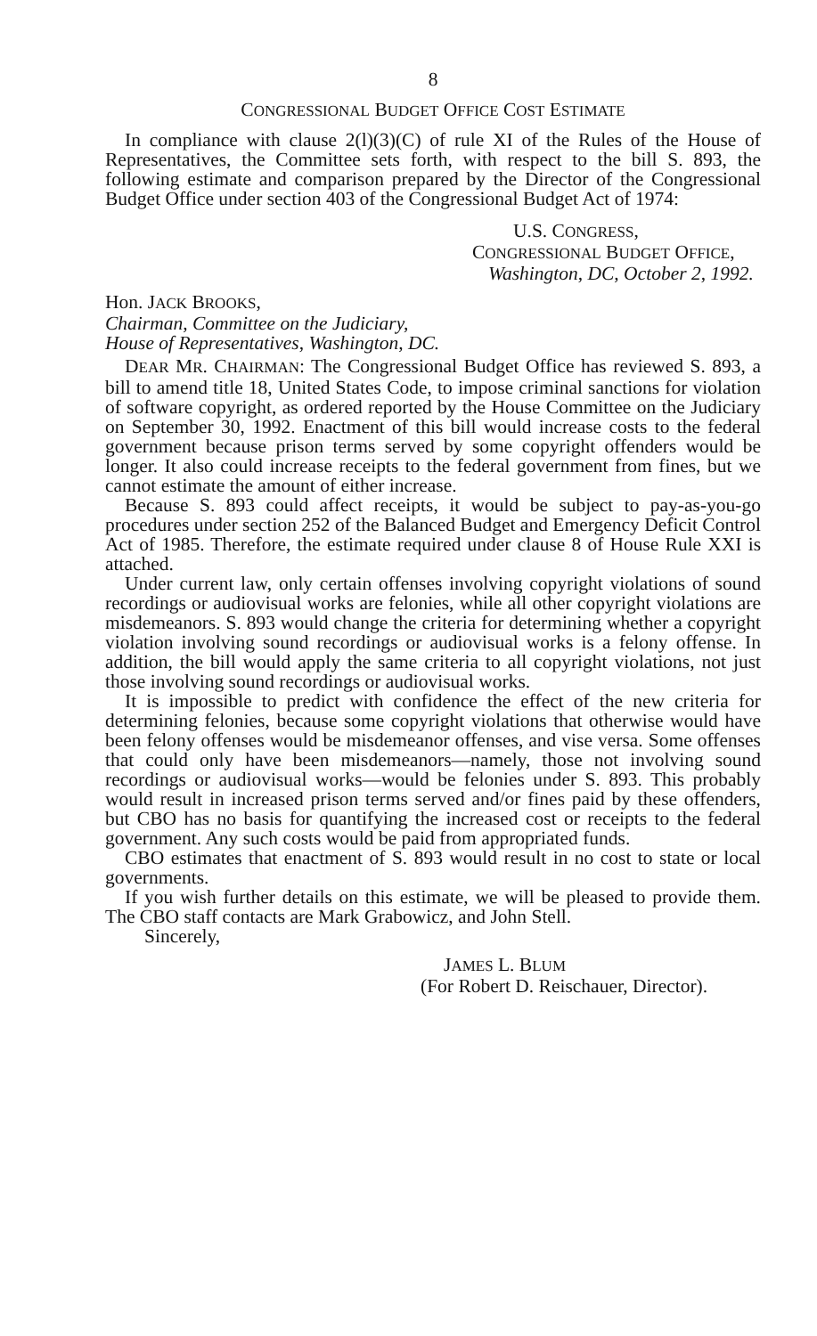8
CONGRESSIONAL BUDGET OFFICE COST ESTIMATE
In compliance with clause 2(l)(3)(C) of rule XI of the Rules of the House of Representatives, the Committee sets forth, with respect to the bill S. 893, the following estimate and comparison prepared by the Director of the Congressional Budget Office under section 403 of the Congressional Budget Act of 1974:
U.S. CONGRESS,
CONGRESSIONAL BUDGET OFFICE,
Washington, DC, October 2, 1992.
Hon. JACK BROOKS,
Chairman, Committee on the Judiciary,
House of Representatives, Washington, DC.
DEAR MR. CHAIRMAN: The Congressional Budget Office has reviewed S. 893, a bill to amend title 18, United States Code, to impose criminal sanctions for violation of software copyright, as ordered reported by the House Committee on the Judiciary on September 30, 1992. Enactment of this bill would increase costs to the federal government because prison terms served by some copyright offenders would be longer. It also could increase receipts to the federal government from fines, but we cannot estimate the amount of either increase.
Because S. 893 could affect receipts, it would be subject to pay-as-you-go procedures under section 252 of the Balanced Budget and Emergency Deficit Control Act of 1985. Therefore, the estimate required under clause 8 of House Rule XXI is attached.
Under current law, only certain offenses involving copyright violations of sound recordings or audiovisual works are felonies, while all other copyright violations are misdemeanors. S. 893 would change the criteria for determining whether a copyright violation involving sound recordings or audiovisual works is a felony offense. In addition, the bill would apply the same criteria to all copyright violations, not just those involving sound recordings or audiovisual works.
It is impossible to predict with confidence the effect of the new criteria for determining felonies, because some copyright violations that otherwise would have been felony offenses would be misdemeanor offenses, and vise versa. Some offenses that could only have been misdemeanors—namely, those not involving sound recordings or audiovisual works—would be felonies under S. 893. This probably would result in increased prison terms served and/or fines paid by these offenders, but CBO has no basis for quantifying the increased cost or receipts to the federal government. Any such costs would be paid from appropriated funds.
CBO estimates that enactment of S. 893 would result in no cost to state or local governments.
If you wish further details on this estimate, we will be pleased to provide them. The CBO staff contacts are Mark Grabowicz, and John Stell.
Sincerely,
JAMES L. BLUM
(For Robert D. Reischauer, Director).